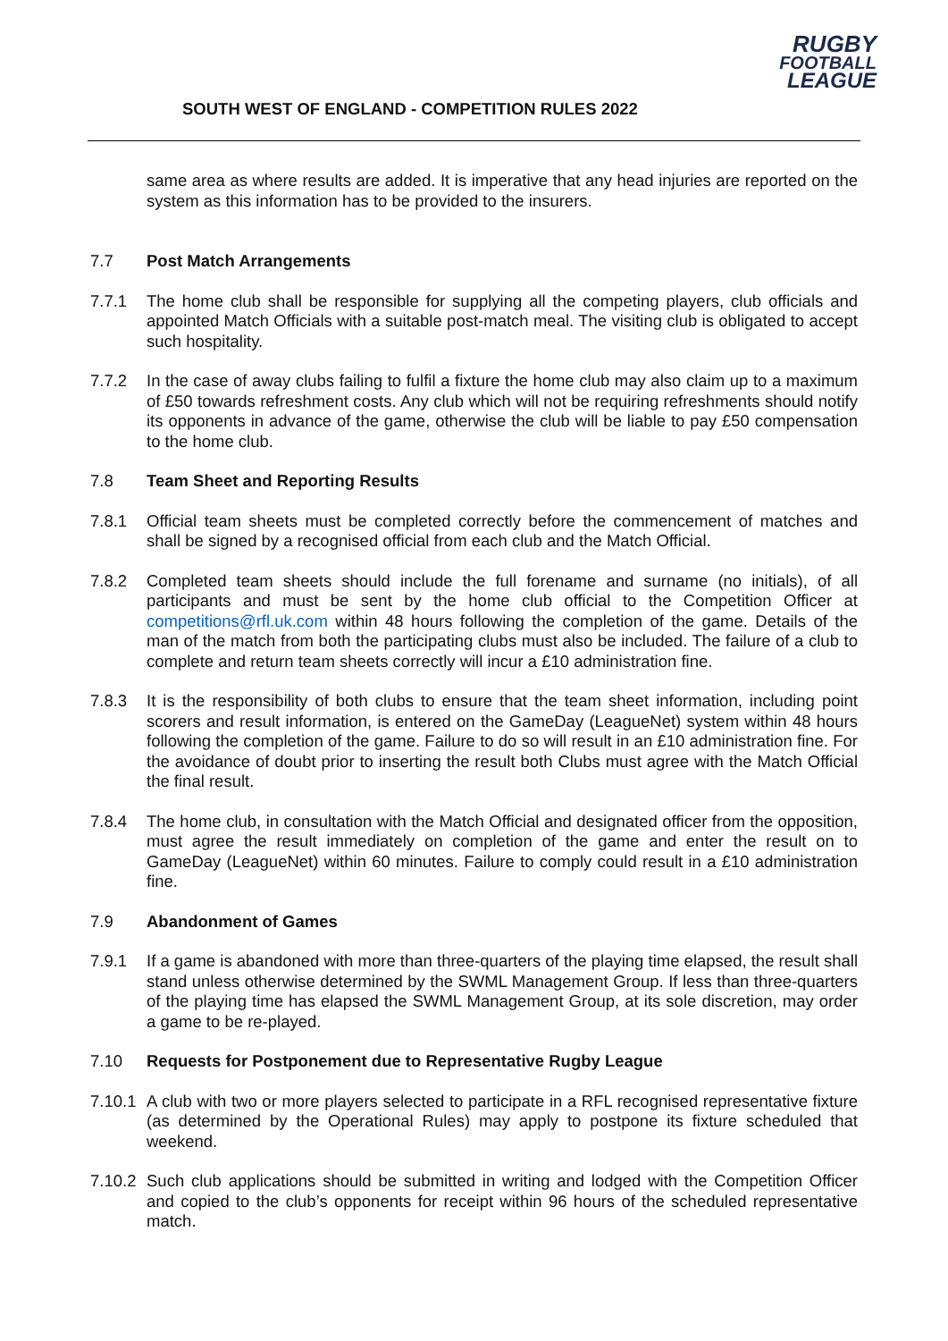SOUTH WEST OF ENGLAND - COMPETITION RULES 2022
RUGBY
FOOTBALL
LEAGUE
same area as where results are added. It is imperative that any head injuries are reported on the system as this information has to be provided to the insurers.
7.7 Post Match Arrangements
7.7.1 The home club shall be responsible for supplying all the competing players, club officials and appointed Match Officials with a suitable post-match meal. The visiting club is obligated to accept such hospitality.
7.7.2 In the case of away clubs failing to fulfil a fixture the home club may also claim up to a maximum of £50 towards refreshment costs. Any club which will not be requiring refreshments should notify its opponents in advance of the game, otherwise the club will be liable to pay £50 compensation to the home club.
7.8 Team Sheet and Reporting Results
7.8.1 Official team sheets must be completed correctly before the commencement of matches and shall be signed by a recognised official from each club and the Match Official.
7.8.2 Completed team sheets should include the full forename and surname (no initials), of all participants and must be sent by the home club official to the Competition Officer at competitions@rfl.uk.com within 48 hours following the completion of the game. Details of the man of the match from both the participating clubs must also be included. The failure of a club to complete and return team sheets correctly will incur a £10 administration fine.
7.8.3 It is the responsibility of both clubs to ensure that the team sheet information, including point scorers and result information, is entered on the GameDay (LeagueNet) system within 48 hours following the completion of the game. Failure to do so will result in an £10 administration fine. For the avoidance of doubt prior to inserting the result both Clubs must agree with the Match Official the final result.
7.8.4 The home club, in consultation with the Match Official and designated officer from the opposition, must agree the result immediately on completion of the game and enter the result on to GameDay (LeagueNet) within 60 minutes. Failure to comply could result in a £10 administration fine.
7.9 Abandonment of Games
7.9.1 If a game is abandoned with more than three-quarters of the playing time elapsed, the result shall stand unless otherwise determined by the SWML Management Group. If less than three-quarters of the playing time has elapsed the SWML Management Group, at its sole discretion, may order a game to be re-played.
7.10 Requests for Postponement due to Representative Rugby League
7.10.1
A club with two or more players selected to participate in a RFL recognised representative fixture (as determined by the Operational Rules) may apply to postpone its fixture scheduled that weekend.
7.10.2
Such club applications should be submitted in writing and lodged with the Competition Officer and copied to the club’s opponents for receipt within 96 hours of the scheduled representative match.